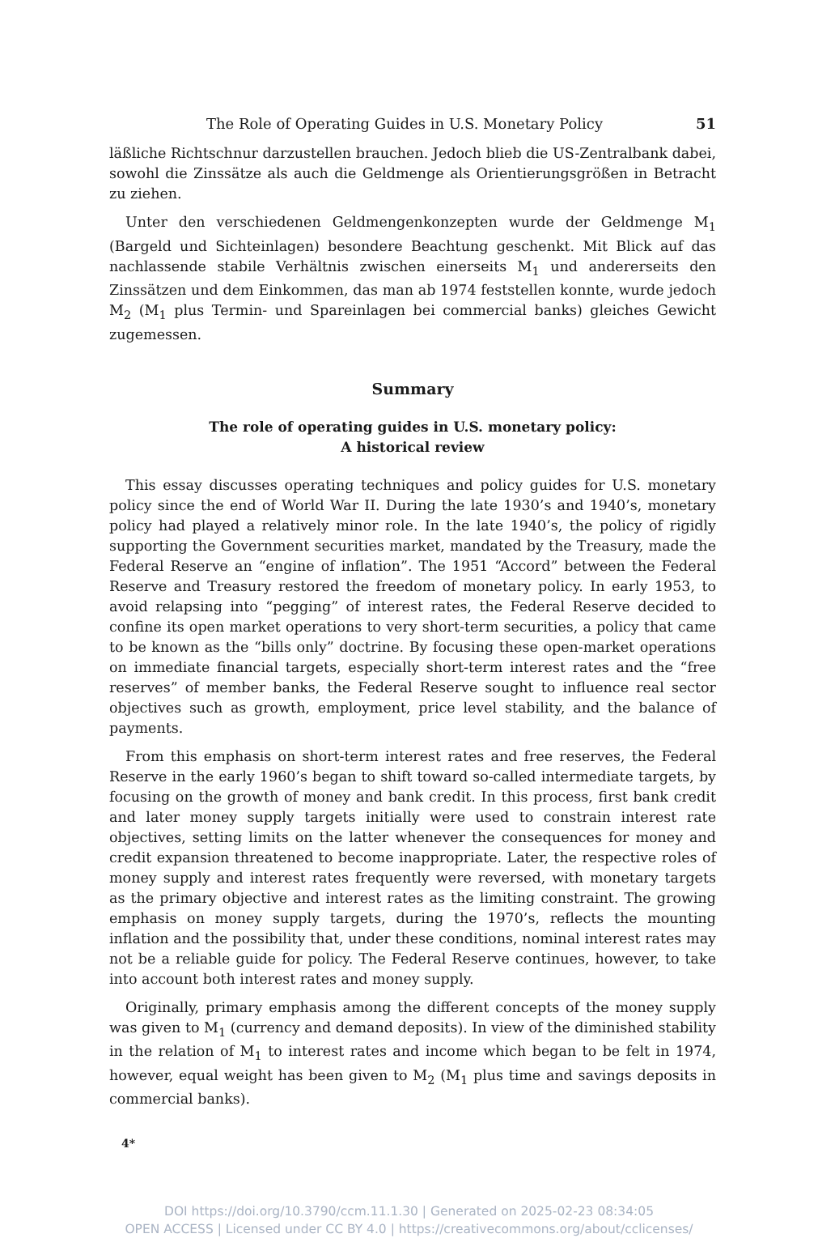The Role of Operating Guides in U.S. Monetary Policy 51
läßliche Richtschnur darzustellen brauchen. Jedoch blieb die US-Zentralbank dabei, sowohl die Zinssätze als auch die Geldmenge als Orientierungsgrößen in Betracht zu ziehen.
Unter den verschiedenen Geldmengenkonzepten wurde der Geldmenge M<sub>1</sub> (Bargeld und Sichteinlagen) besondere Beachtung geschenkt. Mit Blick auf das nachlassende stabile Verhältnis zwischen einerseits M<sub>1</sub> und andererseits den Zinssätzen und dem Einkommen, das man ab 1974 feststellen konnte, wurde jedoch M<sub>2</sub> (M<sub>1</sub> plus Termin- und Spareinlagen bei commercial banks) gleiches Gewicht zugemessen.
Summary
The role of operating guides in U.S. monetary policy:
A historical review
This essay discusses operating techniques and policy guides for U.S. monetary policy since the end of World War II. During the late 1930’s and 1940’s, monetary policy had played a relatively minor role. In the late 1940’s, the policy of rigidly supporting the Government securities market, mandated by the Treasury, made the Federal Reserve an “engine of inflation”. The 1951 “Accord” between the Federal Reserve and Treasury restored the freedom of monetary policy. In early 1953, to avoid relapsing into “pegging” of interest rates, the Federal Reserve decided to confine its open market operations to very short-term securities, a policy that came to be known as the “bills only” doctrine. By focusing these open-market operations on immediate financial targets, especially short-term interest rates and the “free reserves” of member banks, the Federal Reserve sought to influence real sector objectives such as growth, employment, price level stability, and the balance of payments.
From this emphasis on short-term interest rates and free reserves, the Federal Reserve in the early 1960’s began to shift toward so-called intermediate targets, by focusing on the growth of money and bank credit. In this process, first bank credit and later money supply targets initially were used to constrain interest rate objectives, setting limits on the latter whenever the consequences for money and credit expansion threatened to become inappropriate. Later, the respective roles of money supply and interest rates frequently were reversed, with monetary targets as the primary objective and interest rates as the limiting constraint. The growing emphasis on money supply targets, during the 1970’s, reflects the mounting inflation and the possibility that, under these conditions, nominal interest rates may not be a reliable guide for policy. The Federal Reserve continues, however, to take into account both interest rates and money supply.
Originally, primary emphasis among the different concepts of the money supply was given to M<sub>1</sub> (currency and demand deposits). In view of the diminished stability in the relation of M<sub>1</sub> to interest rates and income which began to be felt in 1974, however, equal weight has been given to M<sub>2</sub> (M<sub>1</sub> plus time and savings deposits in commercial banks).
4*
DOI https://doi.org/10.3790/ccm.11.1.30 | Generated on 2025-02-23 08:34:05
OPEN ACCESS | Licensed under CC BY 4.0 | https://creativecommons.org/about/cclicenses/